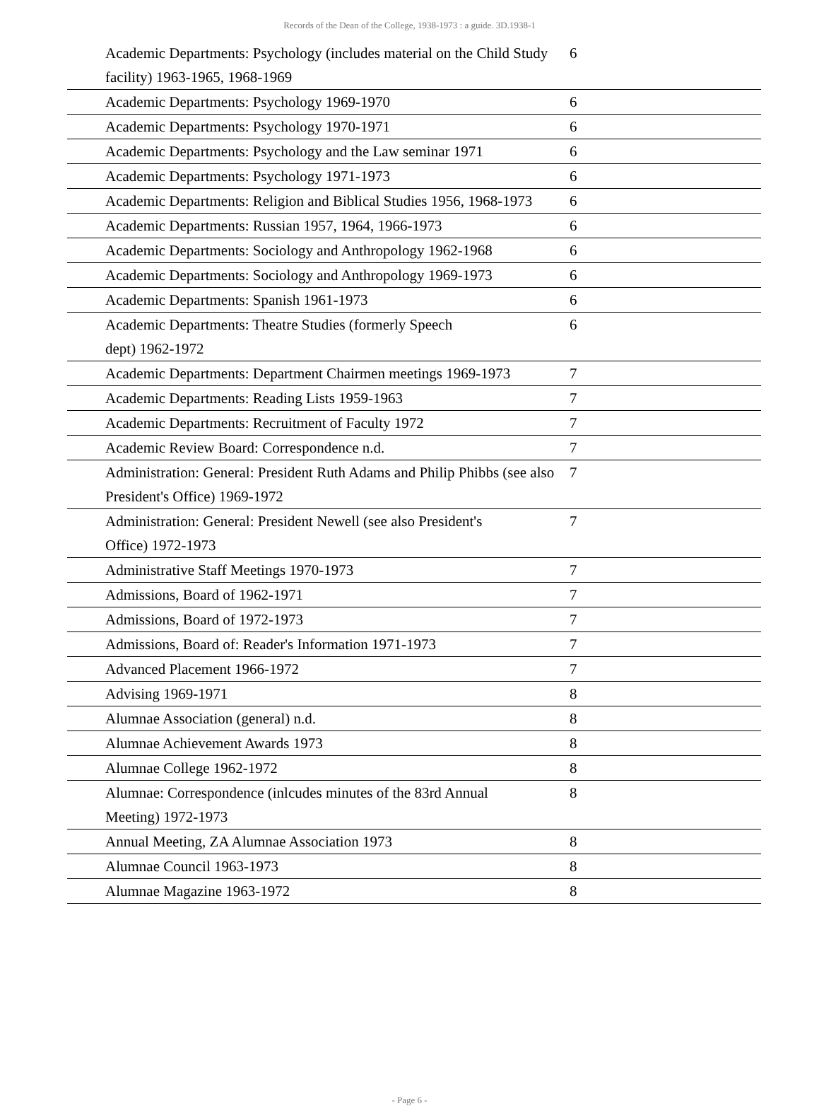Records of the Dean of the College, 1938-1973 : a guide. 3D.1938-1
| Academic Departments: Psychology (includes material on the Child Study facility) 1963-1965, 1968-1969 | 6 |
| Academic Departments: Psychology 1969-1970 | 6 |
| Academic Departments: Psychology 1970-1971 | 6 |
| Academic Departments: Psychology and the Law seminar 1971 | 6 |
| Academic Departments: Psychology 1971-1973 | 6 |
| Academic Departments: Religion and Biblical Studies 1956, 1968-1973 | 6 |
| Academic Departments: Russian 1957, 1964, 1966-1973 | 6 |
| Academic Departments: Sociology and Anthropology 1962-1968 | 6 |
| Academic Departments: Sociology and Anthropology 1969-1973 | 6 |
| Academic Departments: Spanish 1961-1973 | 6 |
| Academic Departments: Theatre Studies (formerly Speech dept) 1962-1972 | 6 |
| Academic Departments: Department Chairmen meetings 1969-1973 | 7 |
| Academic Departments: Reading Lists 1959-1963 | 7 |
| Academic Departments: Recruitment of Faculty 1972 | 7 |
| Academic Review Board: Correspondence n.d. | 7 |
| Administration: General: President Ruth Adams and Philip Phibbs (see also President's Office) 1969-1972 | 7 |
| Administration: General: President Newell (see also President's Office) 1972-1973 | 7 |
| Administrative Staff Meetings 1970-1973 | 7 |
| Admissions, Board of 1962-1971 | 7 |
| Admissions, Board of 1972-1973 | 7 |
| Admissions, Board of: Reader's Information 1971-1973 | 7 |
| Advanced Placement 1966-1972 | 7 |
| Advising 1969-1971 | 8 |
| Alumnae Association (general) n.d. | 8 |
| Alumnae Achievement Awards 1973 | 8 |
| Alumnae College 1962-1972 | 8 |
| Alumnae: Correspondence (inlcudes minutes of the 83rd Annual Meeting) 1972-1973 | 8 |
| Annual Meeting, ZA Alumnae Association 1973 | 8 |
| Alumnae Council 1963-1973 | 8 |
| Alumnae Magazine 1963-1972 | 8 |
- Page 6 -